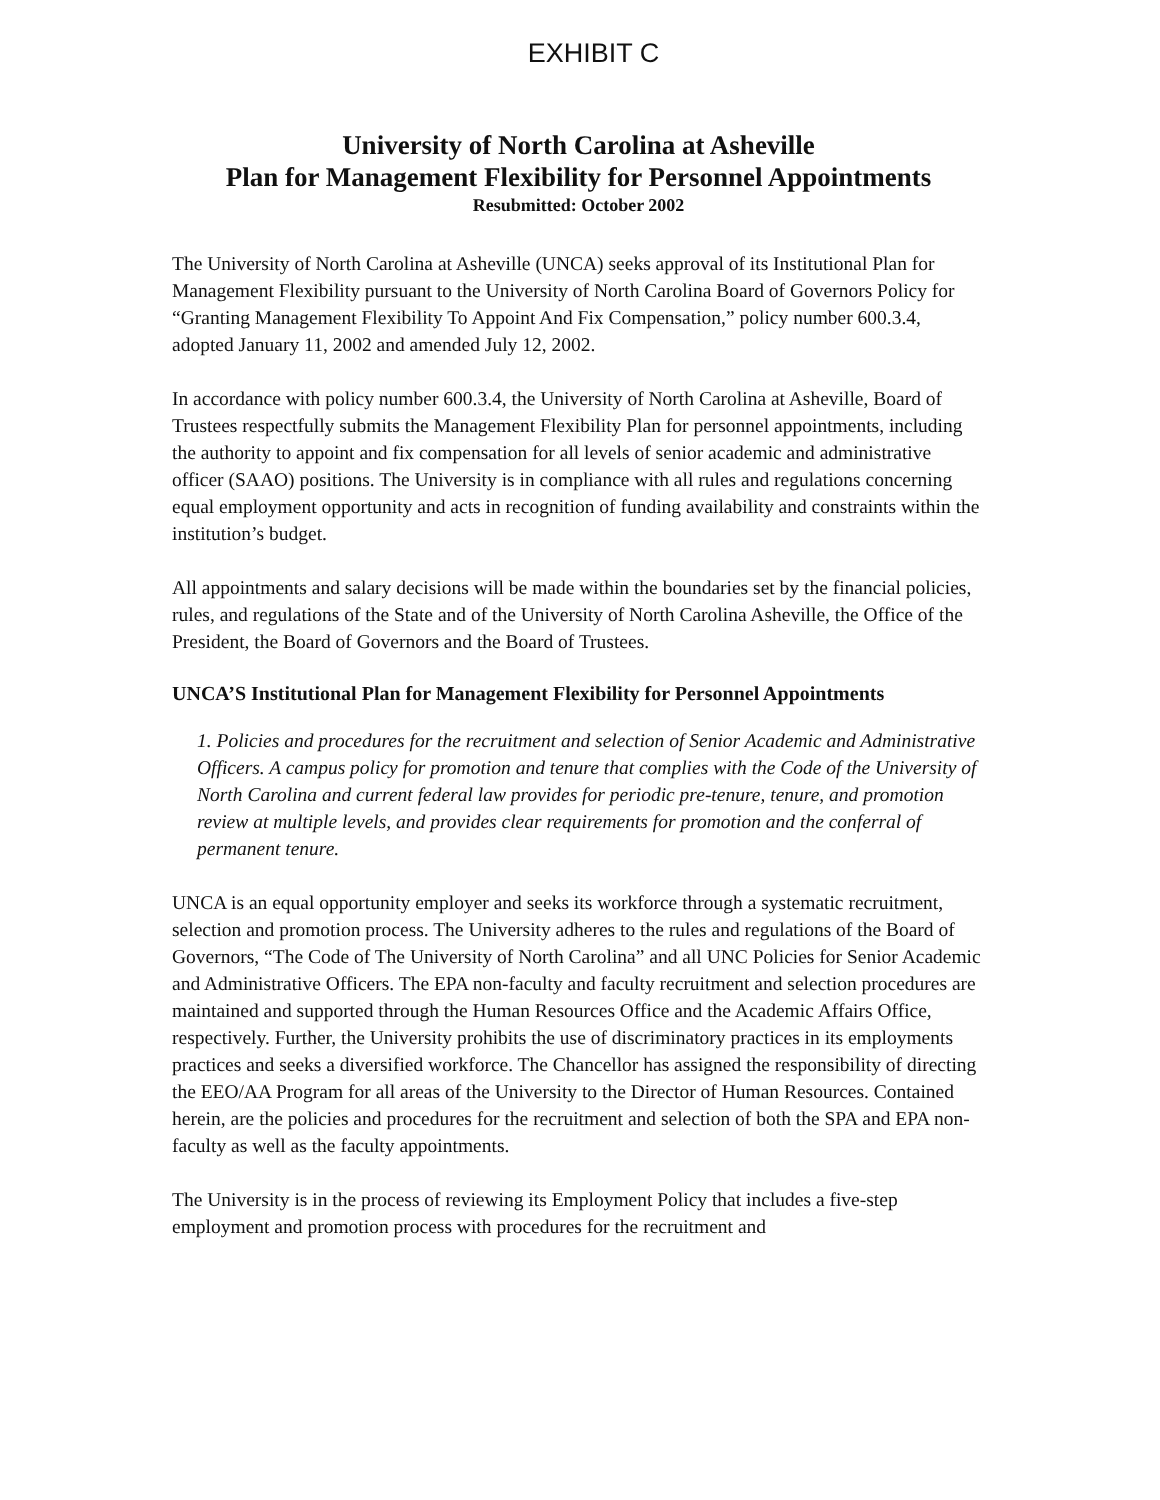EXHIBIT C
University of North Carolina at Asheville
Plan for Management Flexibility for Personnel Appointments
Resubmitted: October 2002
The University of North Carolina at Asheville (UNCA) seeks approval of its Institutional Plan for Management Flexibility pursuant to the University of North Carolina Board of Governors Policy for “Granting Management Flexibility To Appoint And Fix Compensation,” policy number 600.3.4, adopted January 11, 2002 and amended July 12, 2002.
In accordance with policy number 600.3.4, the University of North Carolina at Asheville, Board of Trustees respectfully submits the Management Flexibility Plan for personnel appointments, including the authority to appoint and fix compensation for all levels of senior academic and administrative officer (SAAO) positions. The University is in compliance with all rules and regulations concerning equal employment opportunity and acts in recognition of funding availability and constraints within the institution’s budget.
All appointments and salary decisions will be made within the boundaries set by the financial policies, rules, and regulations of the State and of the University of North Carolina Asheville, the Office of the President, the Board of Governors and the Board of Trustees.
UNCA’S Institutional Plan for Management Flexibility for Personnel Appointments
1. Policies and procedures for the recruitment and selection of Senior Academic and Administrative Officers. A campus policy for promotion and tenure that complies with the Code of the University of North Carolina and current federal law provides for periodic pre-tenure, tenure, and promotion review at multiple levels, and provides clear requirements for promotion and the conferral of permanent tenure.
UNCA is an equal opportunity employer and seeks its workforce through a systematic recruitment, selection and promotion process. The University adheres to the rules and regulations of the Board of Governors, “The Code of The University of North Carolina” and all UNC Policies for Senior Academic and Administrative Officers. The EPA non-faculty and faculty recruitment and selection procedures are maintained and supported through the Human Resources Office and the Academic Affairs Office, respectively. Further, the University prohibits the use of discriminatory practices in its employments practices and seeks a diversified workforce. The Chancellor has assigned the responsibility of directing the EEO/AA Program for all areas of the University to the Director of Human Resources. Contained herein, are the policies and procedures for the recruitment and selection of both the SPA and EPA non-faculty as well as the faculty appointments.
The University is in the process of reviewing its Employment Policy that includes a five-step employment and promotion process with procedures for the recruitment and